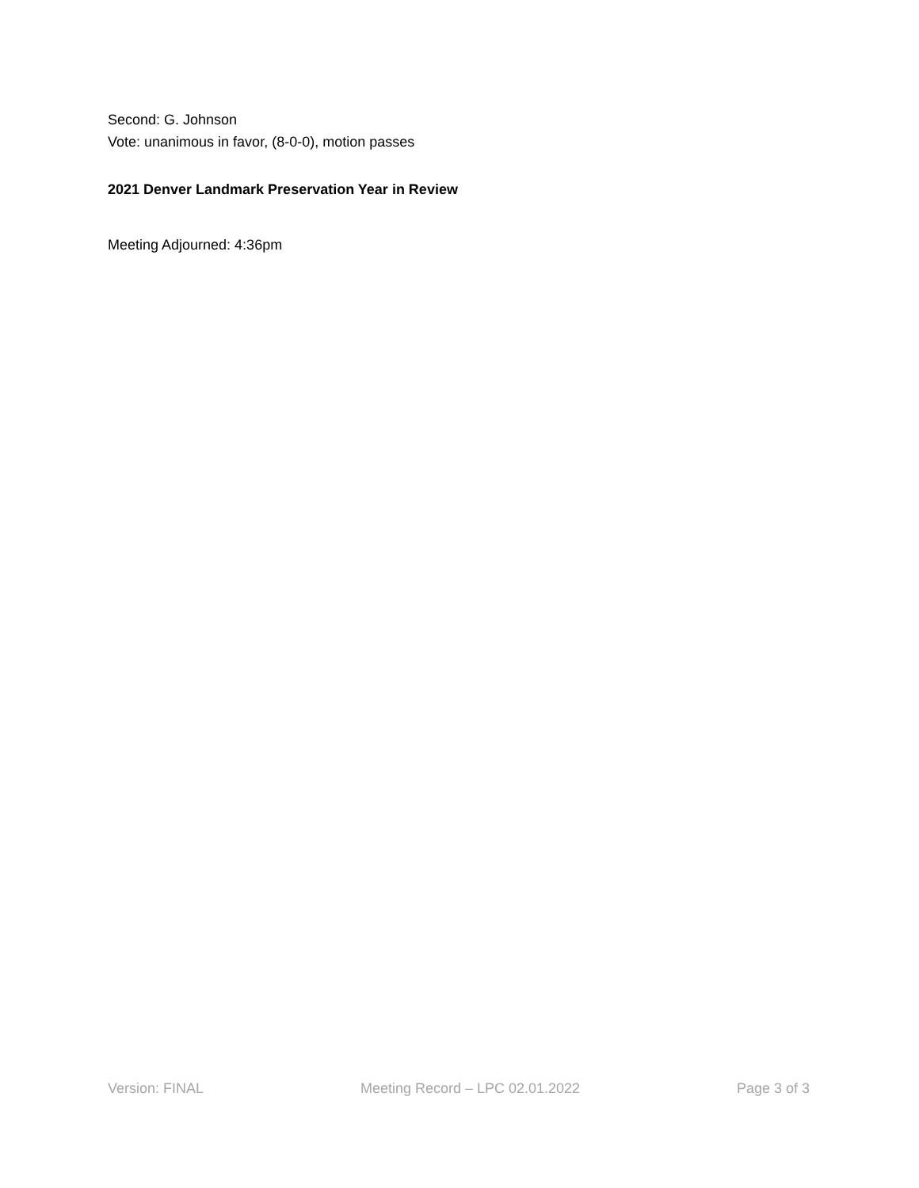Second: G. Johnson
Vote: unanimous in favor, (8-0-0), motion passes
2021 Denver Landmark Preservation Year in Review
Meeting Adjourned: 4:36pm
Version: FINAL Meeting Record – LPC 02.01.2022 Page 3 of 3